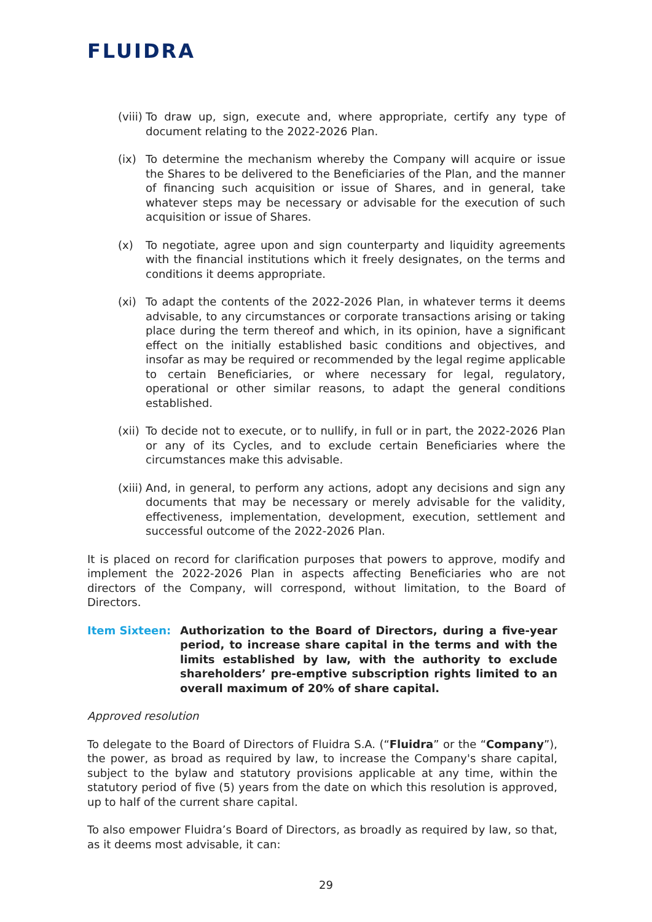FLUIDRA
(viii) To draw up, sign, execute and, where appropriate, certify any type of document relating to the 2022-2026 Plan.
(ix) To determine the mechanism whereby the Company will acquire or issue the Shares to be delivered to the Beneficiaries of the Plan, and the manner of financing such acquisition or issue of Shares, and in general, take whatever steps may be necessary or advisable for the execution of such acquisition or issue of Shares.
(x) To negotiate, agree upon and sign counterparty and liquidity agreements with the financial institutions which it freely designates, on the terms and conditions it deems appropriate.
(xi) To adapt the contents of the 2022-2026 Plan, in whatever terms it deems advisable, to any circumstances or corporate transactions arising or taking place during the term thereof and which, in its opinion, have a significant effect on the initially established basic conditions and objectives, and insofar as may be required or recommended by the legal regime applicable to certain Beneficiaries, or where necessary for legal, regulatory, operational or other similar reasons, to adapt the general conditions established.
(xii) To decide not to execute, or to nullify, in full or in part, the 2022-2026 Plan or any of its Cycles, and to exclude certain Beneficiaries where the circumstances make this advisable.
(xiii) And, in general, to perform any actions, adopt any decisions and sign any documents that may be necessary or merely advisable for the validity, effectiveness, implementation, development, execution, settlement and successful outcome of the 2022-2026 Plan.
It is placed on record for clarification purposes that powers to approve, modify and implement the 2022-2026 Plan in aspects affecting Beneficiaries who are not directors of the Company, will correspond, without limitation, to the Board of Directors.
Item Sixteen: Authorization to the Board of Directors, during a five-year period, to increase share capital in the terms and with the limits established by law, with the authority to exclude shareholders’ pre-emptive subscription rights limited to an overall maximum of 20% of share capital.
Approved resolution
To delegate to the Board of Directors of Fluidra S.A. (“Fluidra” or the “Company”), the power, as broad as required by law, to increase the Company's share capital, subject to the bylaw and statutory provisions applicable at any time, within the statutory period of five (5) years from the date on which this resolution is approved, up to half of the current share capital.
To also empower Fluidra’s Board of Directors, as broadly as required by law, so that, as it deems most advisable, it can:
29